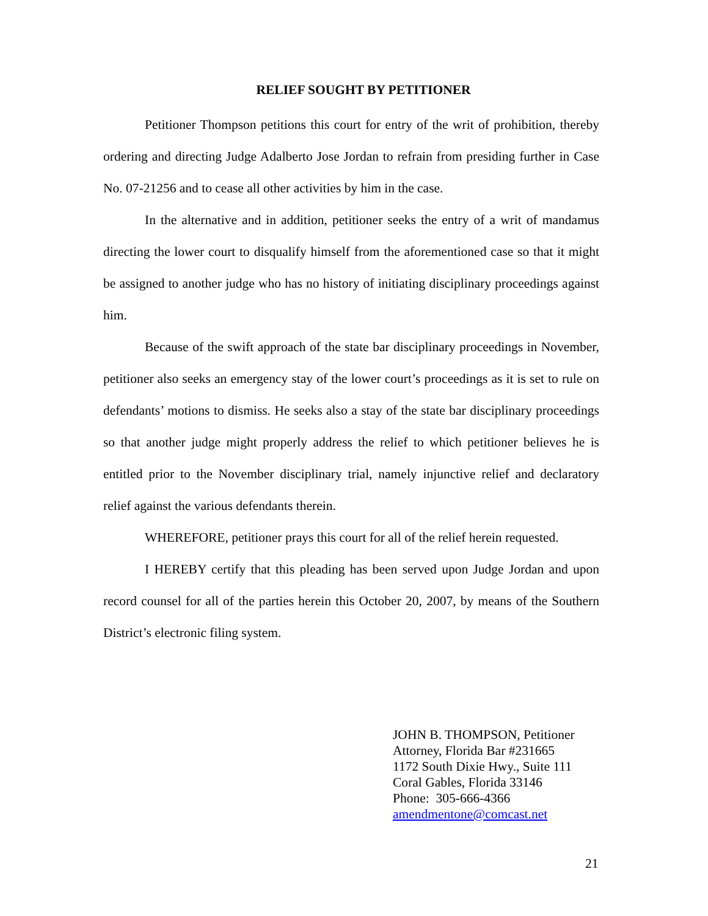RELIEF SOUGHT BY PETITIONER
Petitioner Thompson petitions this court for entry of the writ of prohibition, thereby ordering and directing Judge Adalberto Jose Jordan to refrain from presiding further in Case No. 07-21256 and to cease all other activities by him in the case.
In the alternative and in addition, petitioner seeks the entry of a writ of mandamus directing the lower court to disqualify himself from the aforementioned case so that it might be assigned to another judge who has no history of initiating disciplinary proceedings against him.
Because of the swift approach of the state bar disciplinary proceedings in November, petitioner also seeks an emergency stay of the lower court’s proceedings as it is set to rule on defendants’ motions to dismiss. He seeks also a stay of the state bar disciplinary proceedings so that another judge might properly address the relief to which petitioner believes he is entitled prior to the November disciplinary trial, namely injunctive relief and declaratory relief against the various defendants therein.
WHEREFORE, petitioner prays this court for all of the relief herein requested.
I HEREBY certify that this pleading has been served upon Judge Jordan and upon record counsel for all of the parties herein this October 20, 2007, by means of the Southern District’s electronic filing system.
JOHN B. THOMPSON, Petitioner
Attorney, Florida Bar #231665
1172 South Dixie Hwy., Suite 111
Coral Gables, Florida 33146
Phone: 305-666-4366
amendmentone@comcast.net
21